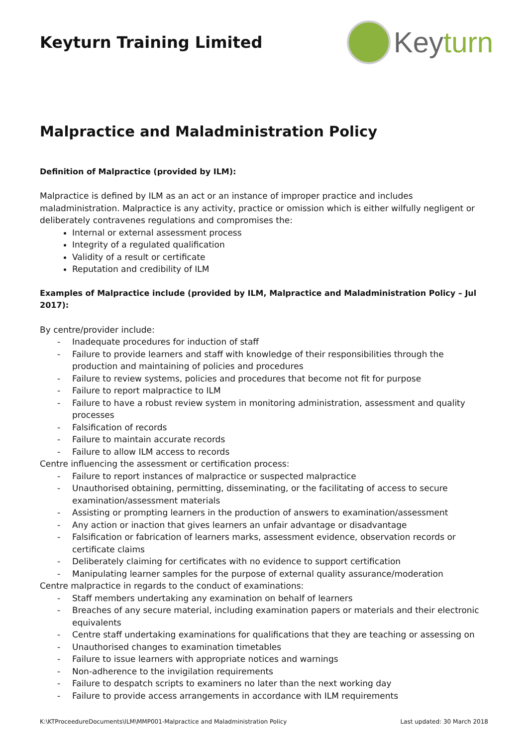Keyturn Training Limited
Keyturn
Malpractice and Maladministration Policy
Definition of Malpractice (provided by ILM):
Malpractice is defined by ILM as an act or an instance of improper practice and includes maladministration. Malpractice is any activity, practice or omission which is either wilfully negligent or deliberately contravenes regulations and compromises the:
Internal or external assessment process
Integrity of a regulated qualification
Validity of a result or certificate
Reputation and credibility of ILM
Examples of Malpractice include (provided by ILM, Malpractice and Maladministration Policy – Jul 2017):
By centre/provider include:
- Inadequate procedures for induction of staff
- Failure to provide learners and staff with knowledge of their responsibilities through the production and maintaining of policies and procedures
- Failure to review systems, policies and procedures that become not fit for purpose
- Failure to report malpractice to ILM
- Failure to have a robust review system in monitoring administration, assessment and quality processes
- Falsification of records
- Failure to maintain accurate records
- Failure to allow ILM access to records
Centre influencing the assessment or certification process:
- Failure to report instances of malpractice or suspected malpractice
- Unauthorised obtaining, permitting, disseminating, or the facilitating of access to secure examination/assessment materials
- Assisting or prompting learners in the production of answers to examination/assessment
- Any action or inaction that gives learners an unfair advantage or disadvantage
- Falsification or fabrication of learners marks, assessment evidence, observation records or certificate claims
- Deliberately claiming for certificates with no evidence to support certification
- Manipulating learner samples for the purpose of external quality assurance/moderation
Centre malpractice in regards to the conduct of examinations:
- Staff members undertaking any examination on behalf of learners
- Breaches of any secure material, including examination papers or materials and their electronic equivalents
- Centre staff undertaking examinations for qualifications that they are teaching or assessing on
- Unauthorised changes to examination timetables
- Failure to issue learners with appropriate notices and warnings
- Non-adherence to the invigilation requirements
- Failure to despatch scripts to examiners no later than the next working day
- Failure to provide access arrangements in accordance with ILM requirements
K:\KTProceedureDocuments\ILM\MMP001-Malpractice and Maladministration Policy Last updated: 30 March 2018